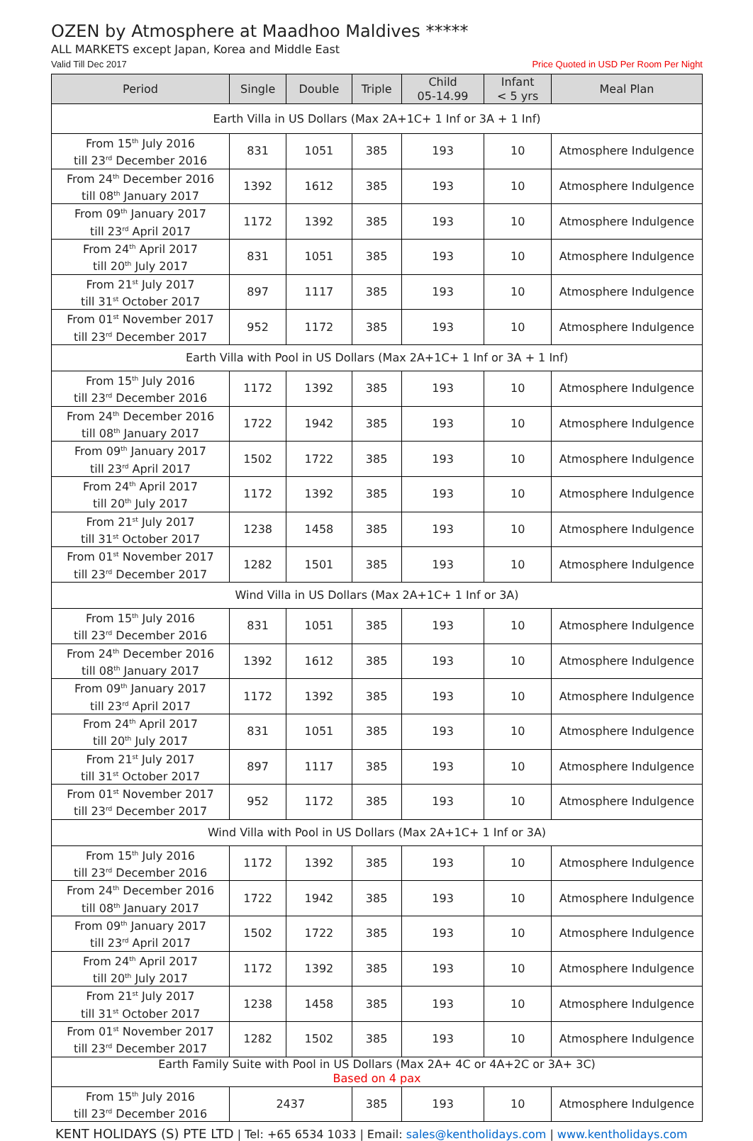OZEN by Atmosphere at Maadhoo Maldives *****
ALL MARKETS except Japan, Korea and Middle East
Valid Till Dec 2017 Price Quoted in USD Per Room Per Night
| Period | Single | Double | Triple | Child 05-14.99 | Infant < 5 yrs | Meal Plan |
| --- | --- | --- | --- | --- | --- | --- |
| Earth Villa in US Dollars (Max 2A+1C+ 1 Inf or 3A + 1 Inf) | | | | | | |
| From 15<sup>th</sup> July 2016 till 23<sup>rd</sup> December 2016 | 831 | 1051 | 385 | 193 | 10 | Atmosphere Indulgence |
| From 24<sup>th</sup> December 2016 till 08<sup>th</sup> January 2017 | 1392 | 1612 | 385 | 193 | 10 | Atmosphere Indulgence |
| From 09<sup>th</sup> January 2017 till 23<sup>rd</sup> April 2017 | 1172 | 1392 | 385 | 193 | 10 | Atmosphere Indulgence |
| From 24<sup>th</sup> April 2017 till 20<sup>th</sup> July 2017 | 831 | 1051 | 385 | 193 | 10 | Atmosphere Indulgence |
| From 21<sup>st</sup> July 2017 till 31<sup>st</sup> October 2017 | 897 | 1117 | 385 | 193 | 10 | Atmosphere Indulgence |
| From 01<sup>st</sup> November 2017 till 23<sup>rd</sup> December 2017 | 952 | 1172 | 385 | 193 | 10 | Atmosphere Indulgence |
| Earth Villa with Pool in US Dollars (Max 2A+1C+ 1 Inf or 3A + 1 Inf) | | | | | | |
| From 15<sup>th</sup> July 2016 till 23<sup>rd</sup> December 2016 | 1172 | 1392 | 385 | 193 | 10 | Atmosphere Indulgence |
| From 24<sup>th</sup> December 2016 till 08<sup>th</sup> January 2017 | 1722 | 1942 | 385 | 193 | 10 | Atmosphere Indulgence |
| From 09<sup>th</sup> January 2017 till 23<sup>rd</sup> April 2017 | 1502 | 1722 | 385 | 193 | 10 | Atmosphere Indulgence |
| From 24<sup>th</sup> April 2017 till 20<sup>th</sup> July 2017 | 1172 | 1392 | 385 | 193 | 10 | Atmosphere Indulgence |
| From 21<sup>st</sup> July 2017 till 31<sup>st</sup> October 2017 | 1238 | 1458 | 385 | 193 | 10 | Atmosphere Indulgence |
| From 01<sup>st</sup> November 2017 till 23<sup>rd</sup> December 2017 | 1282 | 1501 | 385 | 193 | 10 | Atmosphere Indulgence |
| Wind Villa in US Dollars (Max 2A+1C+ 1 Inf or 3A) | | | | | | |
| From 15<sup>th</sup> July 2016 till 23<sup>rd</sup> December 2016 | 831 | 1051 | 385 | 193 | 10 | Atmosphere Indulgence |
| From 24<sup>th</sup> December 2016 till 08<sup>th</sup> January 2017 | 1392 | 1612 | 385 | 193 | 10 | Atmosphere Indulgence |
| From 09<sup>th</sup> January 2017 till 23<sup>rd</sup> April 2017 | 1172 | 1392 | 385 | 193 | 10 | Atmosphere Indulgence |
| From 24<sup>th</sup> April 2017 till 20<sup>th</sup> July 2017 | 831 | 1051 | 385 | 193 | 10 | Atmosphere Indulgence |
| From 21<sup>st</sup> July 2017 till 31<sup>st</sup> October 2017 | 897 | 1117 | 385 | 193 | 10 | Atmosphere Indulgence |
| From 01<sup>st</sup> November 2017 till 23<sup>rd</sup> December 2017 | 952 | 1172 | 385 | 193 | 10 | Atmosphere Indulgence |
| Wind Villa with Pool in US Dollars (Max 2A+1C+ 1 Inf or 3A) | | | | | | |
| From 15<sup>th</sup> July 2016 till 23<sup>rd</sup> December 2016 | 1172 | 1392 | 385 | 193 | 10 | Atmosphere Indulgence |
| From 24<sup>th</sup> December 2016 till 08<sup>th</sup> January 2017 | 1722 | 1942 | 385 | 193 | 10 | Atmosphere Indulgence |
| From 09<sup>th</sup> January 2017 till 23<sup>rd</sup> April 2017 | 1502 | 1722 | 385 | 193 | 10 | Atmosphere Indulgence |
| From 24<sup>th</sup> April 2017 till 20<sup>th</sup> July 2017 | 1172 | 1392 | 385 | 193 | 10 | Atmosphere Indulgence |
| From 21<sup>st</sup> July 2017 till 31<sup>st</sup> October 2017 | 1238 | 1458 | 385 | 193 | 10 | Atmosphere Indulgence |
| From 01<sup>st</sup> November 2017 till 23<sup>rd</sup> December 2017 | 1282 | 1502 | 385 | 193 | 10 | Atmosphere Indulgence |
| Earth Family Suite with Pool in US Dollars (Max 2A+ 4C or 4A+2C or 3A+ 3C) Based on 4 pax | | | | | | |
| From 15<sup>th</sup> July 2016 till 23<sup>rd</sup> December 2016 | 2437 | | 385 | 193 | 10 | Atmosphere Indulgence |
KENT HOLIDAYS (S) PTE LTD | Tel: +65 6534 1033 | Email: sales@kentholidays.com | www.kentholidays.com